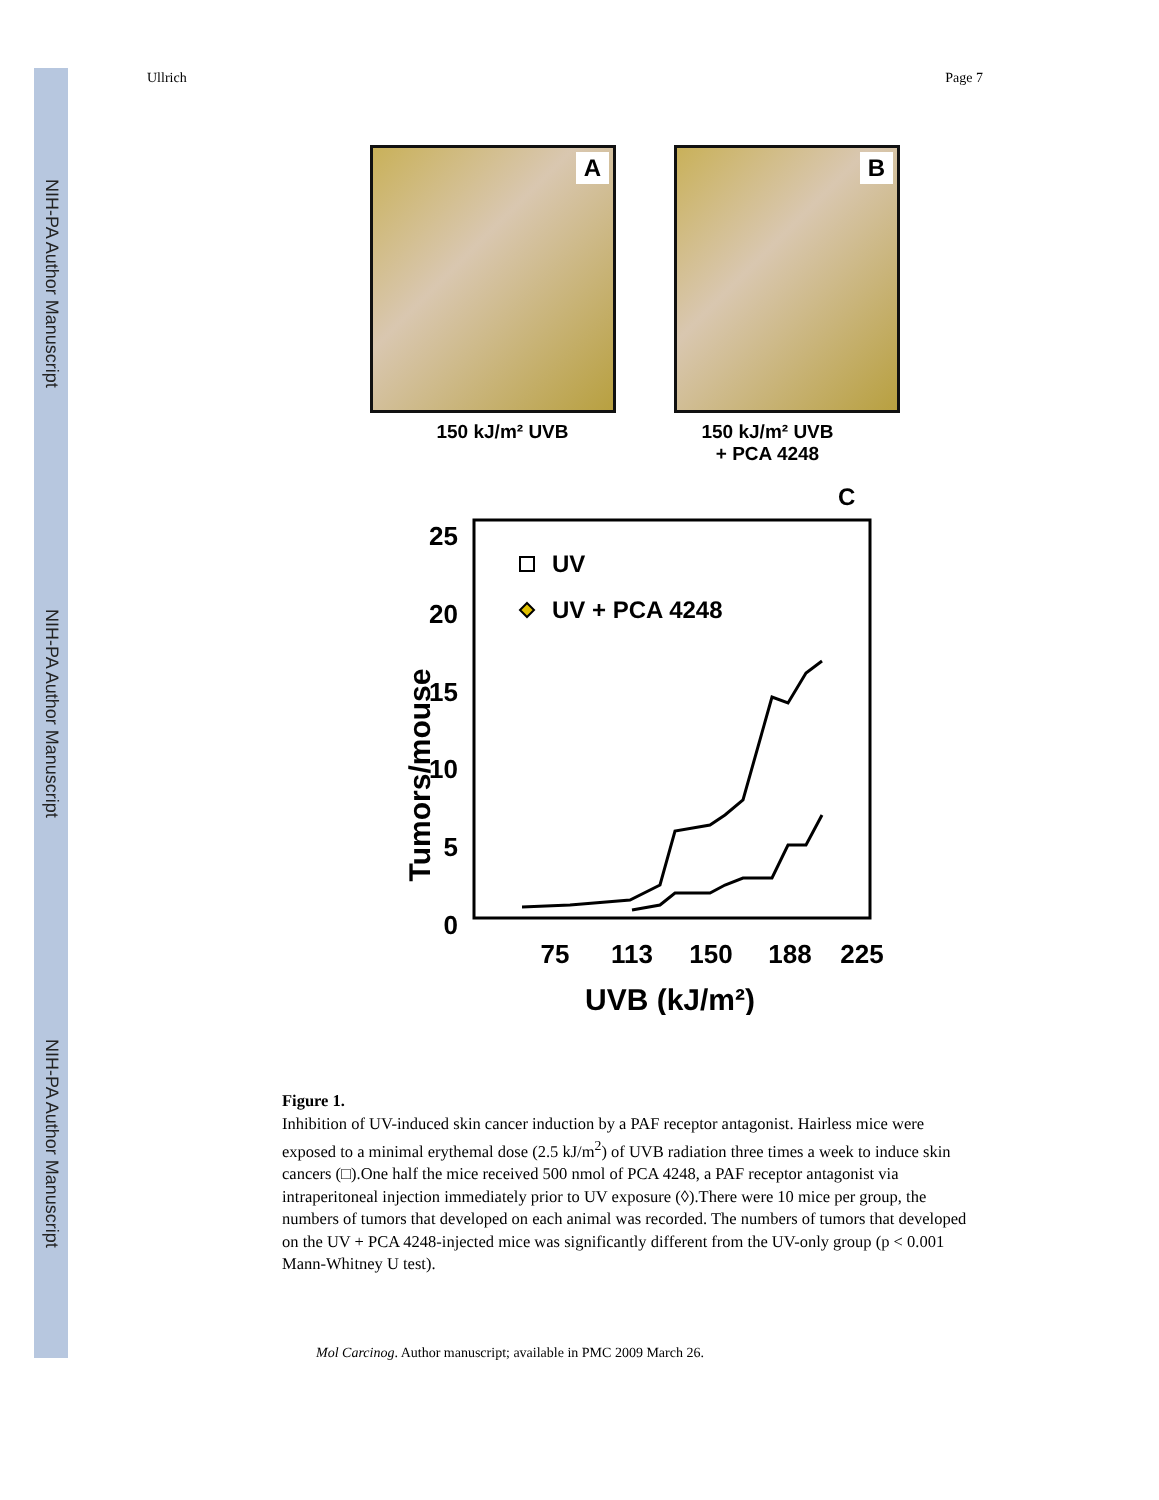NIH-PA Author Manuscript
NIH-PA Author Manuscript
NIH-PA Author Manuscript
Ullrich Page 7
A
B
150 kJ/m² UVB 150 kJ/m² UVB
+ PCA 4248
C
25
20
15
10
5
0
Tumors/mouse
75
113
150
188
225
UVB (kJ/m²)
UV
UV + PCA 4248
Figure 1.
Inhibition of UV-induced skin cancer induction by a PAF receptor antagonist. Hairless mice were exposed to a minimal erythemal dose (2.5 kJ/m<sup>2</sup>) of UVB radiation three times a week to induce skin cancers (□).One half the mice received 500 nmol of PCA 4248, a PAF receptor antagonist via intraperitoneal injection immediately prior to UV exposure (◊).There were 10 mice per group, the numbers of tumors that developed on each animal was recorded. The numbers of tumors that developed on the UV + PCA 4248-injected mice was significantly different from the UV-only group (p < 0.001 Mann-Whitney U test).
Mol Carcinog. Author manuscript; available in PMC 2009 March 26.